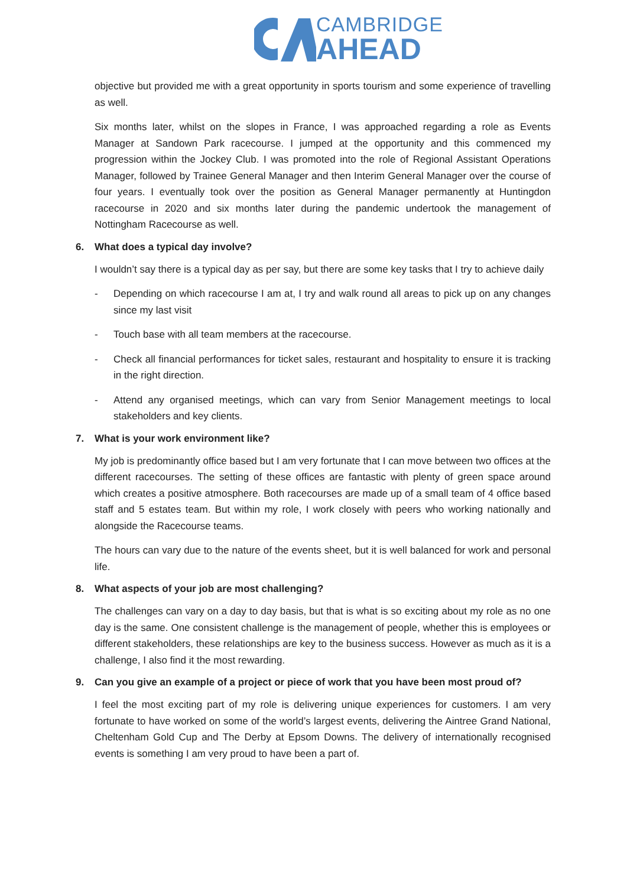CAMBRIDGE
AHEAD
objective but provided me with a great opportunity in sports tourism and some experience of travelling as well.
Six months later, whilst on the slopes in France, I was approached regarding a role as Events Manager at Sandown Park racecourse. I jumped at the opportunity and this commenced my progression within the Jockey Club. I was promoted into the role of Regional Assistant Operations Manager, followed by Trainee General Manager and then Interim General Manager over the course of four years. I eventually took over the position as General Manager permanently at Huntingdon racecourse in 2020 and six months later during the pandemic undertook the management of Nottingham Racecourse as well.
6. What does a typical day involve?
I wouldn’t say there is a typical day as per say, but there are some key tasks that I try to achieve daily
- Depending on which racecourse I am at, I try and walk round all areas to pick up on any changes since my last visit
- Touch base with all team members at the racecourse.
- Check all financial performances for ticket sales, restaurant and hospitality to ensure it is tracking in the right direction.
- Attend any organised meetings, which can vary from Senior Management meetings to local stakeholders and key clients.
7. What is your work environment like?
My job is predominantly office based but I am very fortunate that I can move between two offices at the different racecourses. The setting of these offices are fantastic with plenty of green space around which creates a positive atmosphere. Both racecourses are made up of a small team of 4 office based staff and 5 estates team. But within my role, I work closely with peers who working nationally and alongside the Racecourse teams.
The hours can vary due to the nature of the events sheet, but it is well balanced for work and personal life.
8. What aspects of your job are most challenging?
The challenges can vary on a day to day basis, but that is what is so exciting about my role as no one day is the same. One consistent challenge is the management of people, whether this is employees or different stakeholders, these relationships are key to the business success. However as much as it is a challenge, I also find it the most rewarding.
9. Can you give an example of a project or piece of work that you have been most proud of?
I feel the most exciting part of my role is delivering unique experiences for customers. I am very fortunate to have worked on some of the world’s largest events, delivering the Aintree Grand National, Cheltenham Gold Cup and The Derby at Epsom Downs. The delivery of internationally recognised events is something I am very proud to have been a part of.